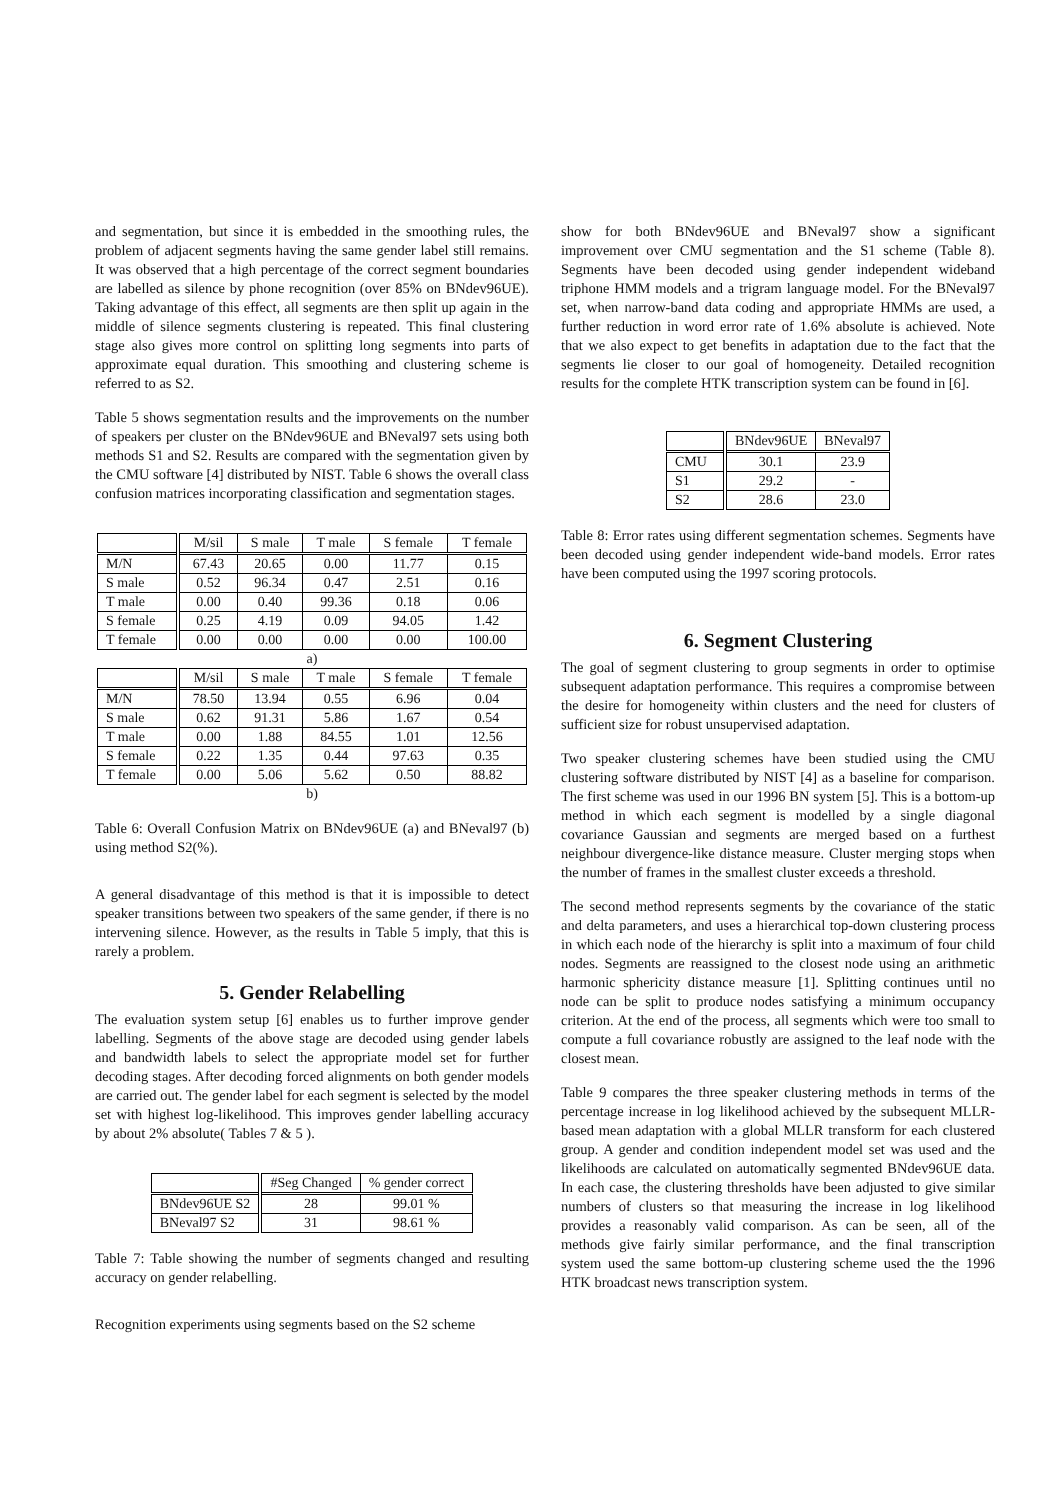and segmentation, but since it is embedded in the smoothing rules, the problem of adjacent segments having the same gender label still remains. It was observed that a high percentage of the correct segment boundaries are labelled as silence by phone recognition (over 85% on BNdev96UE). Taking advantage of this effect, all segments are then split up again in the middle of silence segments clustering is repeated. This final clustering stage also gives more control on splitting long segments into parts of approximate equal duration. This smoothing and clustering scheme is referred to as S2.
Table 5 shows segmentation results and the improvements on the number of speakers per cluster on the BNdev96UE and BNeval97 sets using both methods S1 and S2. Results are compared with the segmentation given by the CMU software [4] distributed by NIST. Table 6 shows the overall class confusion matrices incorporating classification and segmentation stages.
| | M/sil | S male | T male | S female | T female |
| --- | --- | --- | --- | --- | --- |
| M/N | 67.43 | 20.65 | 0.00 | 11.77 | 0.15 |
| S male | 0.52 | 96.34 | 0.47 | 2.51 | 0.16 |
| T male | 0.00 | 0.40 | 99.36 | 0.18 | 0.06 |
| S female | 0.25 | 4.19 | 0.09 | 94.05 | 1.42 |
| T female | 0.00 | 0.00 | 0.00 | 0.00 | 100.00 |
| a) | | | | | |
| | M/sil | S male | T male | S female | T female |
| M/N | 78.50 | 13.94 | 0.55 | 6.96 | 0.04 |
| S male | 0.62 | 91.31 | 5.86 | 1.67 | 0.54 |
| T male | 0.00 | 1.88 | 84.55 | 1.01 | 12.56 |
| S female | 0.22 | 1.35 | 0.44 | 97.63 | 0.35 |
| T female | 0.00 | 5.06 | 5.62 | 0.50 | 88.82 |
| b) | | | | | |
Table 6: Overall Confusion Matrix on BNdev96UE (a) and BNeval97 (b) using method S2(%).
A general disadvantage of this method is that it is impossible to detect speaker transitions between two speakers of the same gender, if there is no intervening silence. However, as the results in Table 5 imply, that this is rarely a problem.
5. Gender Relabelling
The evaluation system setup [6] enables us to further improve gender labelling. Segments of the above stage are decoded using gender labels and bandwidth labels to select the appropriate model set for further decoding stages. After decoding forced alignments on both gender models are carried out. The gender label for each segment is selected by the model set with highest log-likelihood. This improves gender labelling accuracy by about 2% absolute( Tables 7 & 5 ).
| | #Seg Changed | % gender correct |
| --- | --- | --- |
| BNdev96UE S2 | 28 | 99.01 % |
| BNeval97 S2 | 31 | 98.61 % |
Table 7: Table showing the number of segments changed and resulting accuracy on gender relabelling.
Recognition experiments using segments based on the S2 scheme
show for both BNdev96UE and BNeval97 show a significant improvement over CMU segmentation and the S1 scheme (Table 8). Segments have been decoded using gender independent wideband triphone HMM models and a trigram language model. For the BNeval97 set, when narrow-band data coding and appropriate HMMs are used, a further reduction in word error rate of 1.6% absolute is achieved. Note that we also expect to get benefits in adaptation due to the fact that the segments lie closer to our goal of homogeneity. Detailed recognition results for the complete HTK transcription system can be found in [6].
| | BNdev96UE | BNeval97 |
| --- | --- | --- |
| CMU | 30.1 | 23.9 |
| S1 | 29.2 | - |
| S2 | 28.6 | 23.0 |
Table 8: Error rates using different segmentation schemes. Segments have been decoded using gender independent wide-band models. Error rates have been computed using the 1997 scoring protocols.
6. Segment Clustering
The goal of segment clustering to group segments in order to optimise subsequent adaptation performance. This requires a compromise between the desire for homogeneity within clusters and the need for clusters of sufficient size for robust unsupervised adaptation.
Two speaker clustering schemes have been studied using the CMU clustering software distributed by NIST [4] as a baseline for comparison. The first scheme was used in our 1996 BN system [5]. This is a bottom-up method in which each segment is modelled by a single diagonal covariance Gaussian and segments are merged based on a furthest neighbour divergence-like distance measure. Cluster merging stops when the number of frames in the smallest cluster exceeds a threshold.
The second method represents segments by the covariance of the static and delta parameters, and uses a hierarchical top-down clustering process in which each node of the hierarchy is split into a maximum of four child nodes. Segments are reassigned to the closest node using an arithmetic harmonic sphericity distance measure [1]. Splitting continues until no node can be split to produce nodes satisfying a minimum occupancy criterion. At the end of the process, all segments which were too small to compute a full covariance robustly are assigned to the leaf node with the closest mean.
Table 9 compares the three speaker clustering methods in terms of the percentage increase in log likelihood achieved by the subsequent MLLR-based mean adaptation with a global MLLR transform for each clustered group. A gender and condition independent model set was used and the likelihoods are calculated on automatically segmented BNdev96UE data. In each case, the clustering thresholds have been adjusted to give similar numbers of clusters so that measuring the increase in log likelihood provides a reasonably valid comparison. As can be seen, all of the methods give fairly similar performance, and the final transcription system used the same bottom-up clustering scheme used the the 1996 HTK broadcast news transcription system.